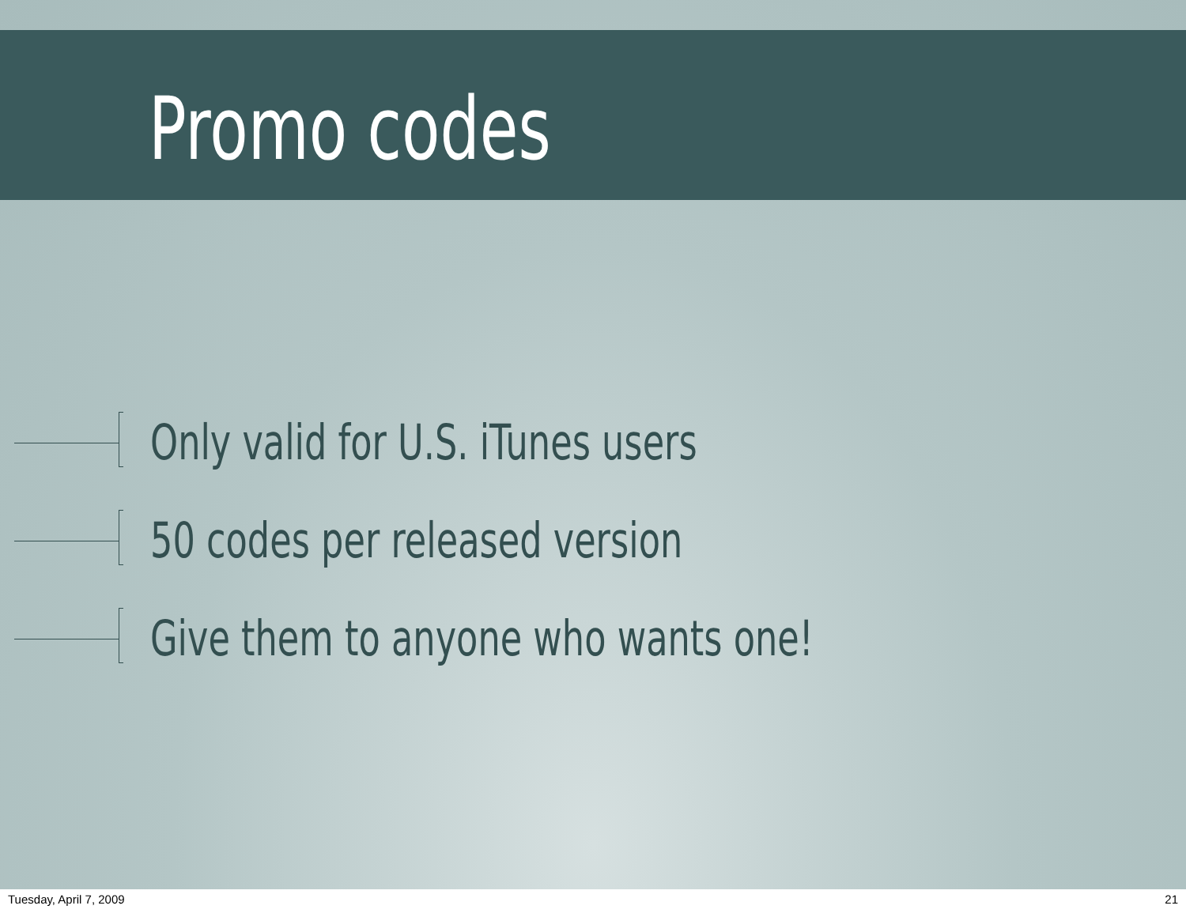Promo codes
Only valid for U.S. iTunes users
50 codes per released version
Give them to anyone who wants one!
Tuesday, April 7, 2009 21